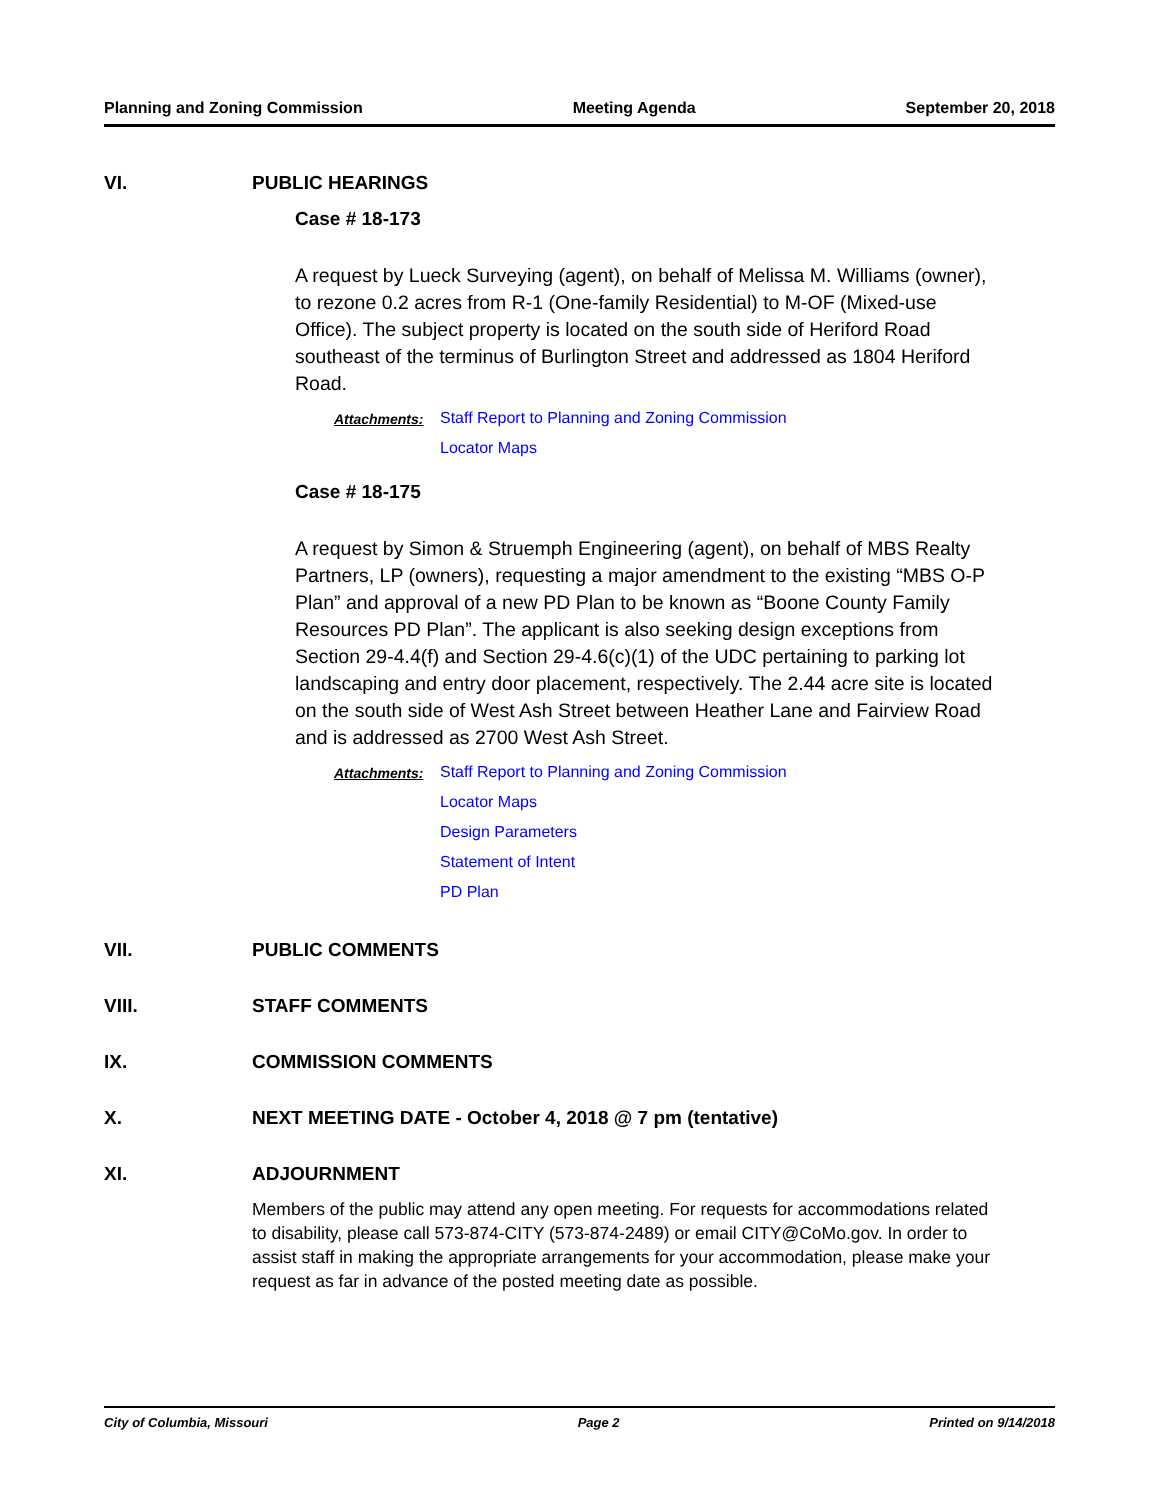Planning and Zoning Commission Meeting Agenda September 20, 2018
VI. PUBLIC HEARINGS
Case # 18-173
A request by Lueck Surveying (agent), on behalf of Melissa M. Williams (owner), to rezone 0.2 acres from R-1 (One-family Residential) to M-OF (Mixed-use Office). The subject property is located on the south side of Heriford Road southeast of the terminus of Burlington Street and addressed as 1804 Heriford Road.
Attachments: Staff Report to Planning and Zoning Commission
Locator Maps
Case # 18-175
A request by Simon & Struemph Engineering (agent), on behalf of MBS Realty Partners, LP (owners), requesting a major amendment to the existing “MBS O-P Plan” and approval of a new PD Plan to be known as “Boone County Family Resources PD Plan”. The applicant is also seeking design exceptions from Section 29-4.4(f) and Section 29-4.6(c)(1) of the UDC pertaining to parking lot landscaping and entry door placement, respectively. The 2.44 acre site is located on the south side of West Ash Street between Heather Lane and Fairview Road and is addressed as 2700 West Ash Street.
Attachments: Staff Report to Planning and Zoning Commission
Locator Maps
Design Parameters
Statement of Intent
PD Plan
VII. PUBLIC COMMENTS
VIII. STAFF COMMENTS
IX. COMMISSION COMMENTS
X. NEXT MEETING DATE - October 4, 2018 @ 7 pm (tentative)
XI. ADJOURNMENT
Members of the public may attend any open meeting. For requests for accommodations related to disability, please call 573-874-CITY (573-874-2489) or email CITY@CoMo.gov. In order to assist staff in making the appropriate arrangements for your accommodation, please make your request as far in advance of the posted meeting date as possible.
City of Columbia, Missouri Page 2 Printed on 9/14/2018